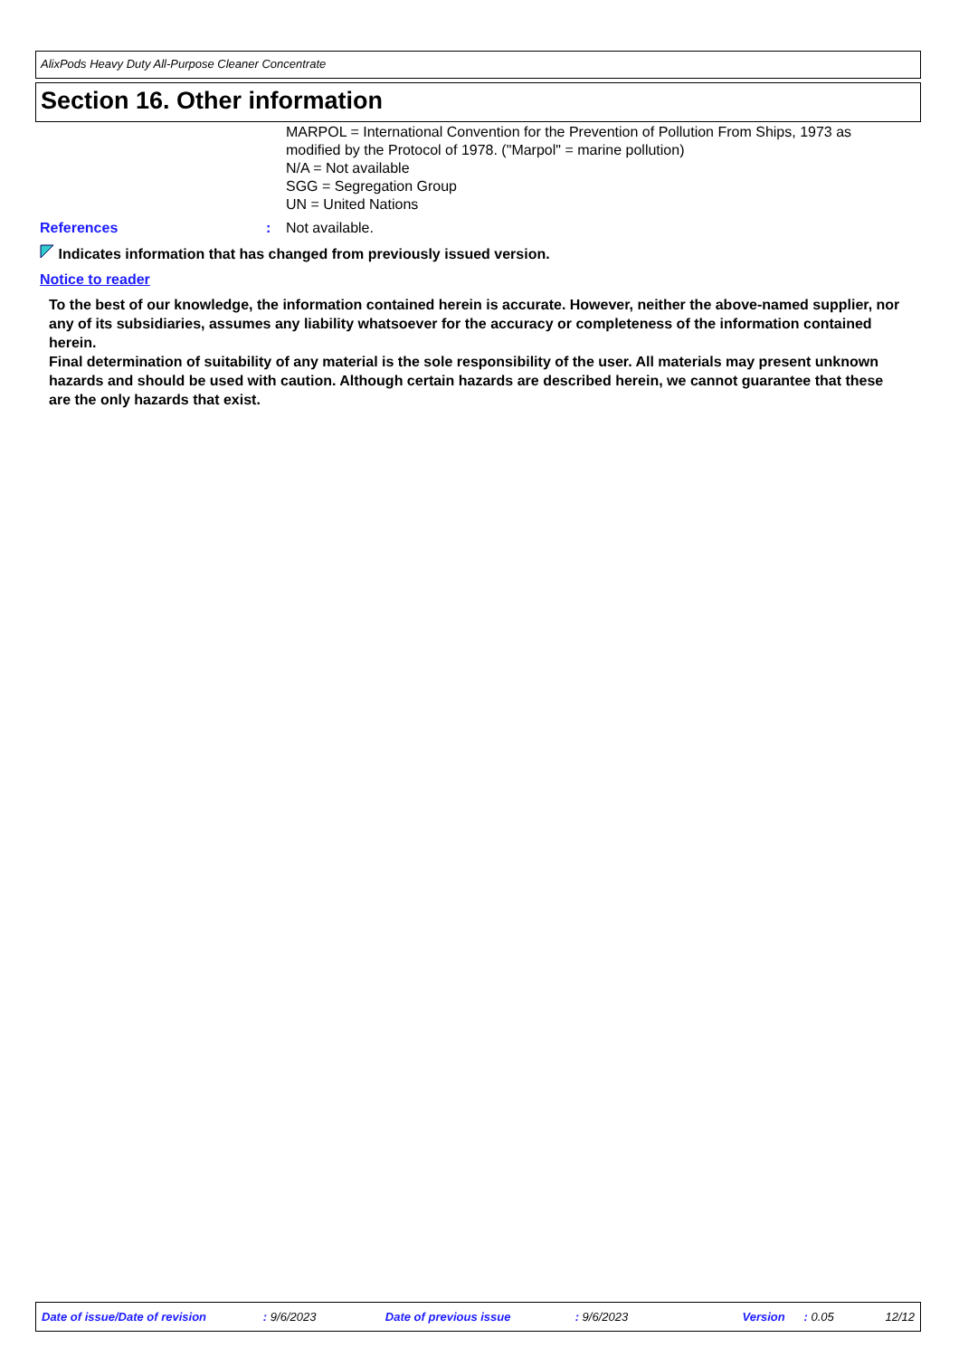AlixPods Heavy Duty All-Purpose Cleaner Concentrate
Section 16. Other information
MARPOL = International Convention for the Prevention of Pollution From Ships, 1973 as modified by the Protocol of 1978. ("Marpol" = marine pollution)
N/A = Not available
SGG = Segregation Group
UN = United Nations
References : Not available.
Indicates information that has changed from previously issued version.
Notice to reader
To the best of our knowledge, the information contained herein is accurate. However, neither the above-named supplier, nor any of its subsidiaries, assumes any liability whatsoever for the accuracy or completeness of the information contained herein.
Final determination of suitability of any material is the sole responsibility of the user. All materials may present unknown hazards and should be used with caution. Although certain hazards are described herein, we cannot guarantee that these are the only hazards that exist.
Date of issue/Date of revision : 9/6/2023 Date of previous issue : 9/6/2023 Version : 0.05 12/12